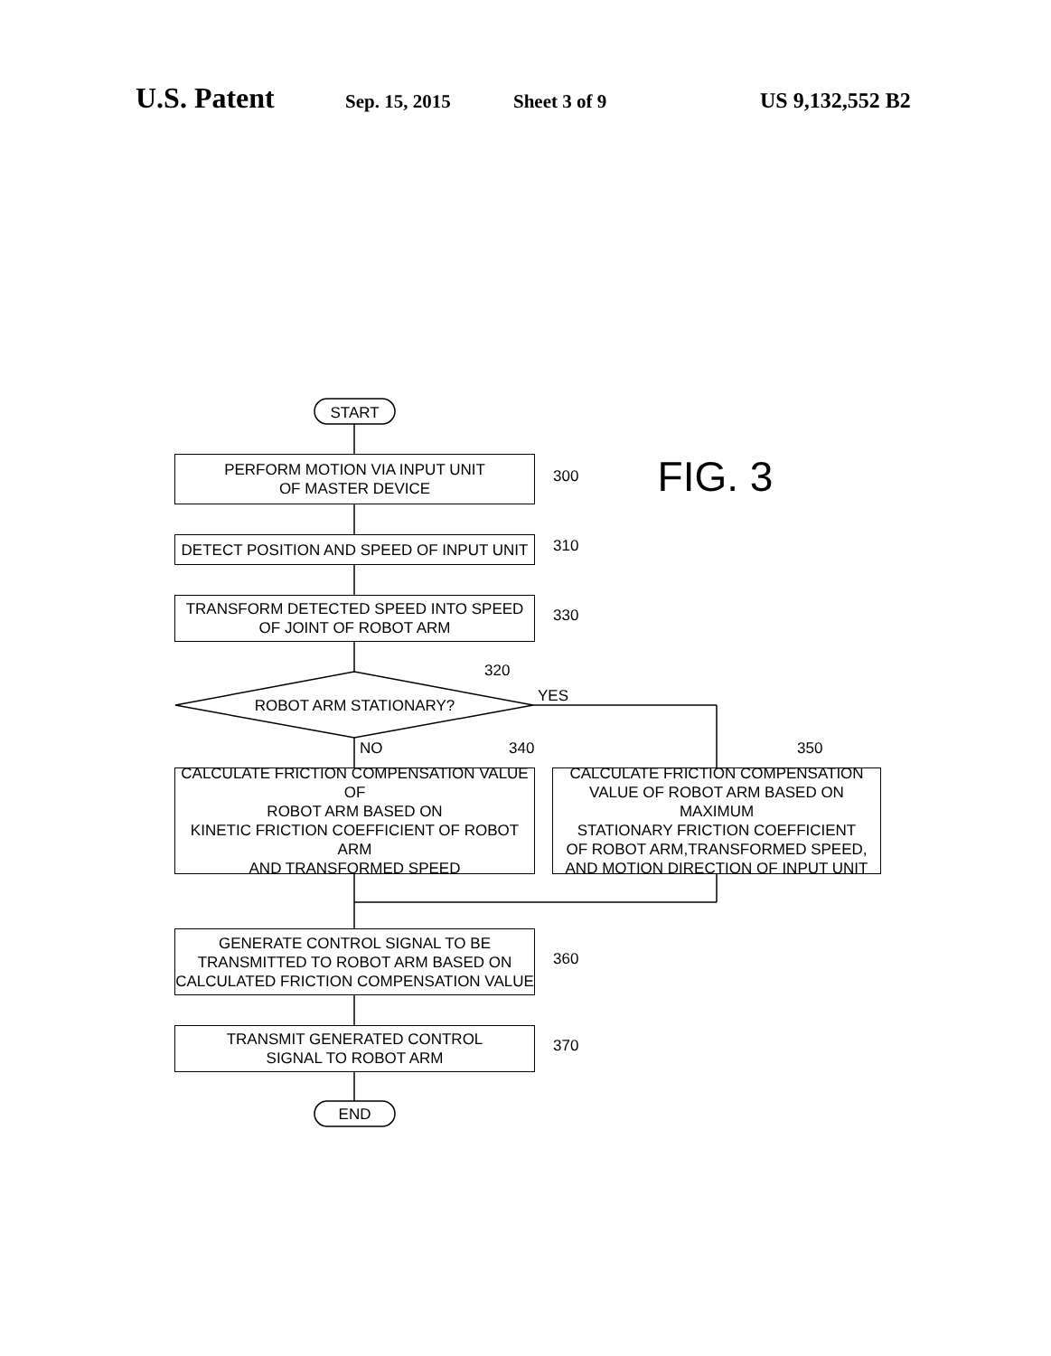U.S. Patent
Sep. 15, 2015 Sheet 3 of 9 US 9,132,552 B2
FIG. 3
START
PERFORM MOTION VIA INPUT UNIT
OF MASTER DEVICE
300
DETECT POSITION AND SPEED OF INPUT UNIT 310
TRANSFORM DETECTED SPEED INTO SPEED
OF JOINT OF ROBOT ARM
330
320
ROBOT ARM STATIONARY? YES
NO 340 350
CALCULATE FRICTION COMPENSATION VALUE OF
ROBOT ARM BASED ON
KINETIC FRICTION COEFFICIENT OF ROBOT ARM
AND TRANSFORMED SPEED
CALCULATE FRICTION COMPENSATION
VALUE OF ROBOT ARM BASED ON MAXIMUM
STATIONARY FRICTION COEFFICIENT
OF ROBOT ARM,TRANSFORMED SPEED,
AND MOTION DIRECTION OF INPUT UNIT
GENERATE CONTROL SIGNAL TO BE
TRANSMITTED TO ROBOT ARM BASED ON
CALCULATED FRICTION COMPENSATION VALUE
360
TRANSMIT GENERATED CONTROL
SIGNAL TO ROBOT ARM
370
END